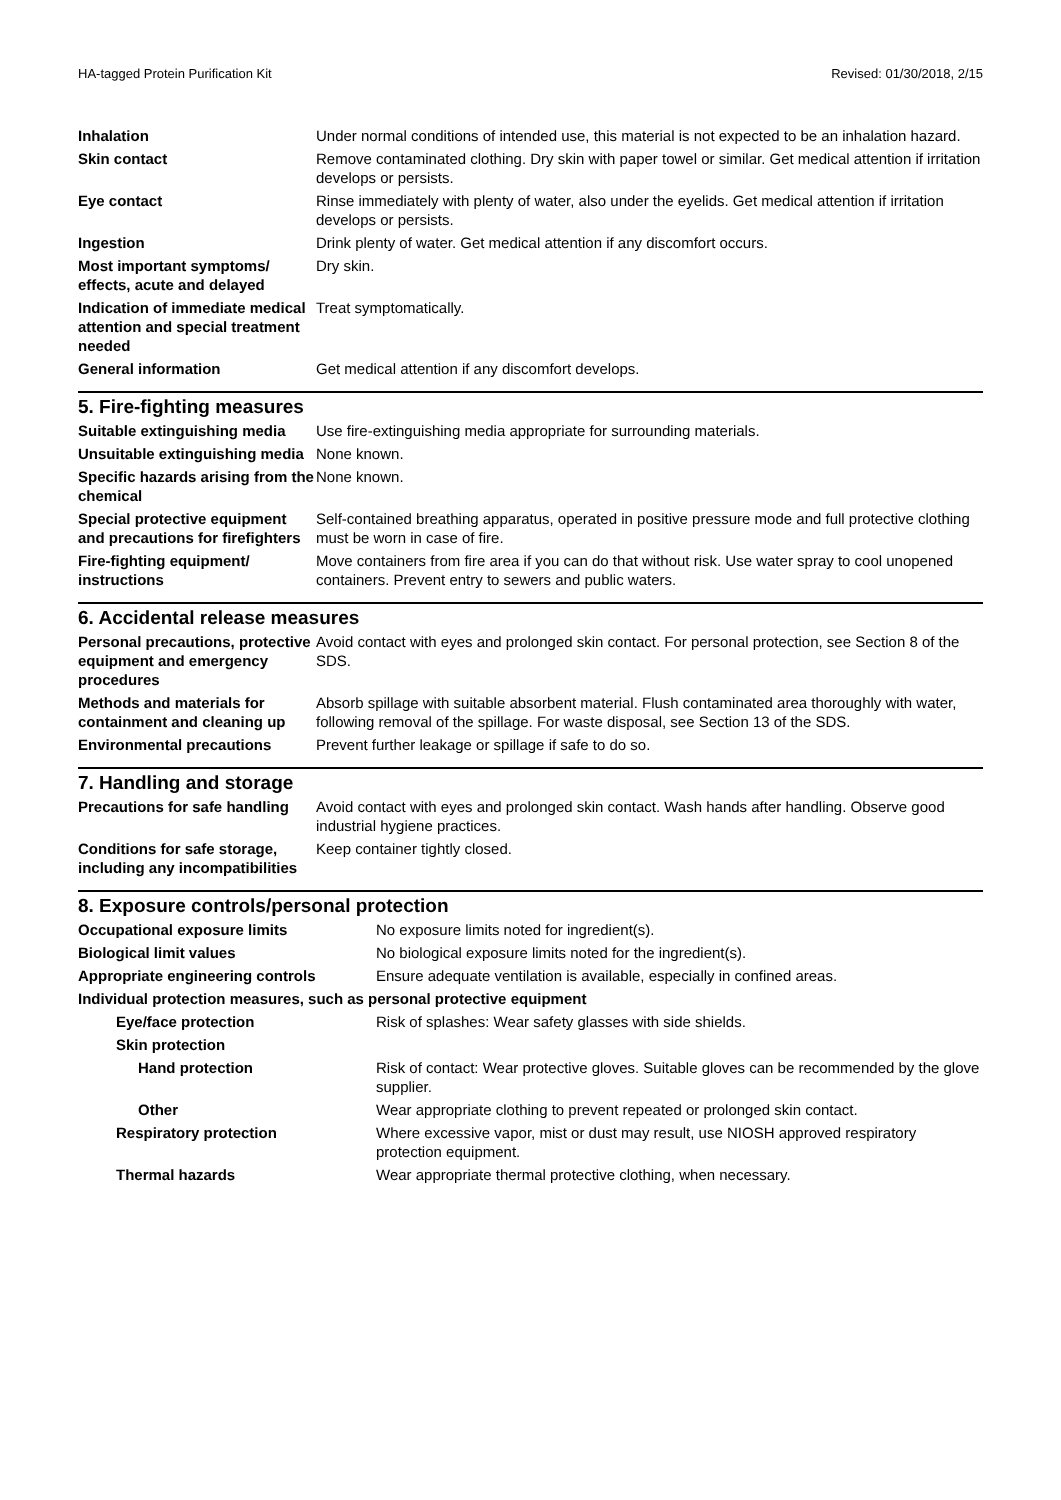HA-tagged Protein Purification Kit Revised: 01/30/2018, 2/15
| Inhalation | Under normal conditions of intended use, this material is not expected to be an inhalation hazard. |
| Skin contact | Remove contaminated clothing. Dry skin with paper towel or similar. Get medical attention if irritation develops or persists. |
| Eye contact | Rinse immediately with plenty of water, also under the eyelids. Get medical attention if irritation develops or persists. |
| Ingestion | Drink plenty of water. Get medical attention if any discomfort occurs. |
| Most important symptoms/ effects, acute and delayed | Dry skin. |
| Indication of immediate medical attention and special treatment needed | Treat symptomatically. |
| General information | Get medical attention if any discomfort develops. |
5. Fire-fighting measures
| Suitable extinguishing media | Use fire-extinguishing media appropriate for surrounding materials. |
| Unsuitable extinguishing media | None known. |
| Specific hazards arising from the chemical | None known. |
| Special protective equipment and precautions for firefighters | Self-contained breathing apparatus, operated in positive pressure mode and full protective clothing must be worn in case of fire. |
| Fire-fighting equipment/ instructions | Move containers from fire area if you can do that without risk. Use water spray to cool unopened containers. Prevent entry to sewers and public waters. |
6. Accidental release measures
| Personal precautions, protective equipment and emergency procedures | Avoid contact with eyes and prolonged skin contact. For personal protection, see Section 8 of the SDS. |
| Methods and materials for containment and cleaning up | Absorb spillage with suitable absorbent material. Flush contaminated area thoroughly with water, following removal of the spillage. For waste disposal, see Section 13 of the SDS. |
| Environmental precautions | Prevent further leakage or spillage if safe to do so. |
7. Handling and storage
| Precautions for safe handling | Avoid contact with eyes and prolonged skin contact. Wash hands after handling. Observe good industrial hygiene practices. |
| Conditions for safe storage, including any incompatibilities | Keep container tightly closed. |
8. Exposure controls/personal protection
| Occupational exposure limits | No exposure limits noted for ingredient(s). |
| Biological limit values | No biological exposure limits noted for the ingredient(s). |
| Appropriate engineering controls | Ensure adequate ventilation is available, especially in confined areas. |
| Individual protection measures, such as personal protective equipment | |
| Eye/face protection | Risk of splashes: Wear safety glasses with side shields. |
| Skin protection | |
| Hand protection | Risk of contact: Wear protective gloves. Suitable gloves can be recommended by the glove supplier. |
| Other | Wear appropriate clothing to prevent repeated or prolonged skin contact. |
| Respiratory protection | Where excessive vapor, mist or dust may result, use NIOSH approved respiratory protection equipment. |
| Thermal hazards | Wear appropriate thermal protective clothing, when necessary. |